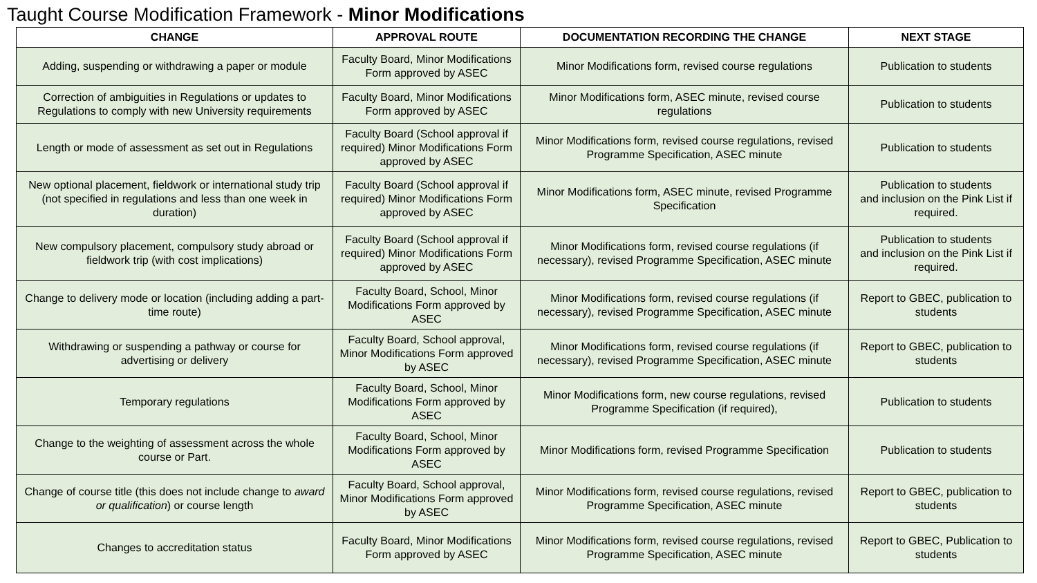Taught Course Modification Framework - Minor Modifications
| CHANGE | APPROVAL ROUTE | DOCUMENTATION RECORDING THE CHANGE | NEXT STAGE |
| --- | --- | --- | --- |
| Adding, suspending or withdrawing a paper or module | Faculty Board, Minor Modifications Form approved by ASEC | Minor Modifications form, revised course regulations | Publication to students |
| Correction of ambiguities in Regulations or updates to Regulations to comply with new University requirements | Faculty Board, Minor Modifications Form approved by ASEC | Minor Modifications form, ASEC minute, revised course regulations | Publication to students |
| Length or mode of assessment as set out in Regulations | Faculty Board (School approval if required) Minor Modifications Form approved by ASEC | Minor Modifications form, revised course regulations, revised Programme Specification, ASEC minute | Publication to students |
| New optional placement, fieldwork or international study trip (not specified in regulations and less than one week in duration) | Faculty Board (School approval if required) Minor Modifications Form approved by ASEC | Minor Modifications form, ASEC minute, revised Programme Specification | Publication to students and inclusion on the Pink List if required. |
| New compulsory placement, compulsory study abroad or fieldwork trip (with cost implications) | Faculty Board (School approval if required) Minor Modifications Form approved by ASEC | Minor Modifications form, revised course regulations (if necessary), revised Programme Specification, ASEC minute | Publication to students and inclusion on the Pink List if required. |
| Change to delivery mode or location (including adding a part-time route) | Faculty Board, School, Minor Modifications Form approved by ASEC | Minor Modifications form, revised course regulations (if necessary), revised Programme Specification, ASEC minute | Report to GBEC, publication to students |
| Withdrawing or suspending a pathway or course for advertising or delivery | Faculty Board, School approval, Minor Modifications Form approved by ASEC | Minor Modifications form, revised course regulations (if necessary), revised Programme Specification, ASEC minute | Report to GBEC, publication to students |
| Temporary regulations | Faculty Board, School, Minor Modifications Form approved by ASEC | Minor Modifications form, new course regulations, revised Programme Specification (if required), | Publication to students |
| Change to the weighting of assessment across the whole course or Part. | Faculty Board, School, Minor Modifications Form approved by ASEC | Minor Modifications form, revised Programme Specification | Publication to students |
| Change of course title (this does not include change to award or qualification ) or course length | Faculty Board, School approval, Minor Modifications Form approved by ASEC | Minor Modifications form, revised course regulations, revised Programme Specification, ASEC minute | Report to GBEC, publication to students |
| Changes to accreditation status | Faculty Board, Minor Modifications Form approved by ASEC | Minor Modifications form, revised course regulations, revised Programme Specification, ASEC minute | Report to GBEC, Publication to students |